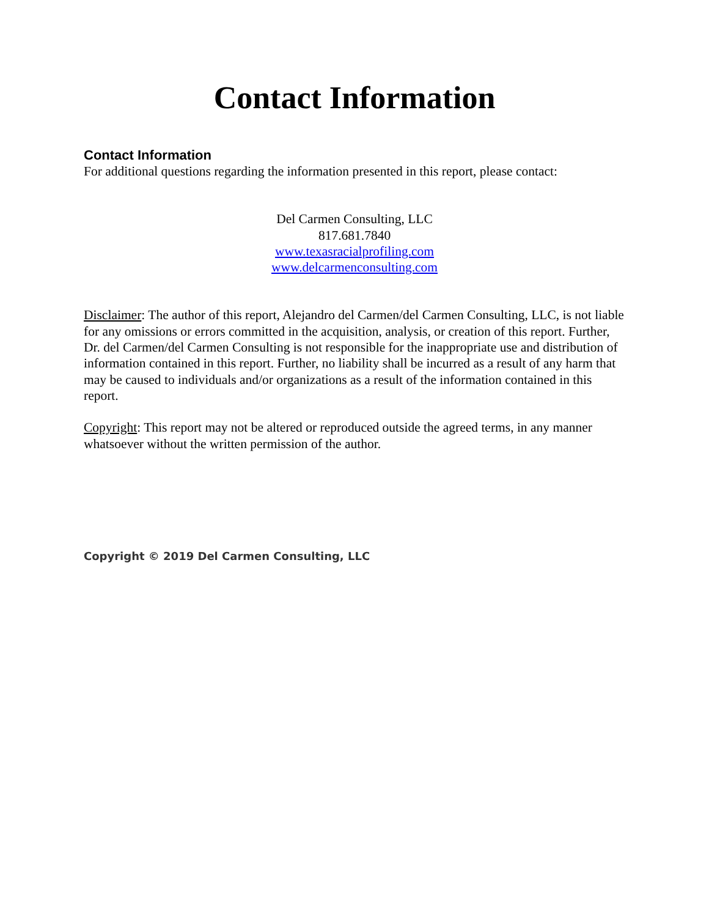Contact Information
Contact Information
For additional questions regarding the information presented in this report, please contact:
Del Carmen Consulting, LLC
817.681.7840
www.texasracialprofiling.com
www.delcarmenconsulting.com
Disclaimer: The author of this report, Alejandro del Carmen/del Carmen Consulting, LLC, is not liable for any omissions or errors committed in the acquisition, analysis, or creation of this report. Further, Dr. del Carmen/del Carmen Consulting is not responsible for the inappropriate use and distribution of information contained in this report. Further, no liability shall be incurred as a result of any harm that may be caused to individuals and/or organizations as a result of the information contained in this report.
Copyright: This report may not be altered or reproduced outside the agreed terms, in any manner whatsoever without the written permission of the author.
Copyright © 2019 Del Carmen Consulting, LLC